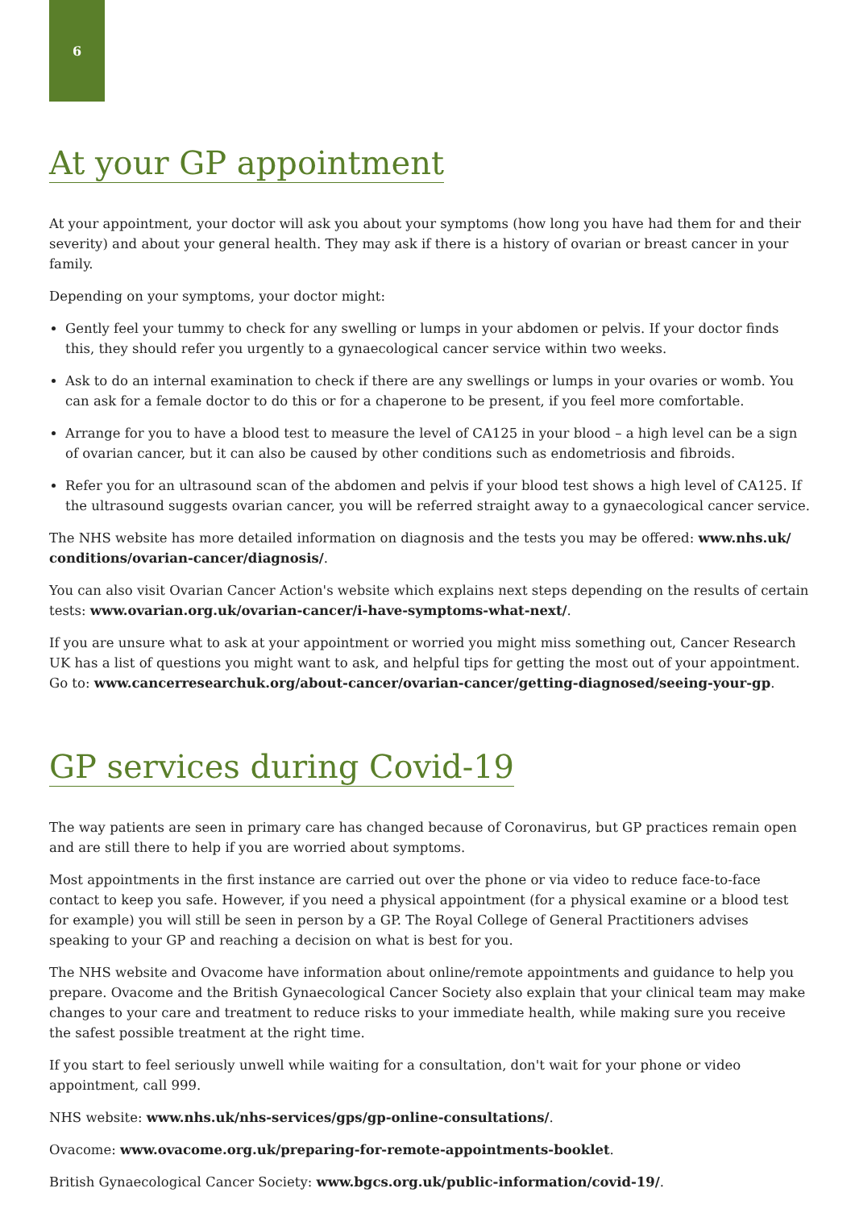6
At your GP appointment
At your appointment, your doctor will ask you about your symptoms (how long you have had them for and their severity) and about your general health. They may ask if there is a history of ovarian or breast cancer in your family.
Depending on your symptoms, your doctor might:
Gently feel your tummy to check for any swelling or lumps in your abdomen or pelvis. If your doctor finds this, they should refer you urgently to a gynaecological cancer service within two weeks.
Ask to do an internal examination to check if there are any swellings or lumps in your ovaries or womb. You can ask for a female doctor to do this or for a chaperone to be present, if you feel more comfortable.
Arrange for you to have a blood test to measure the level of CA125 in your blood – a high level can be a sign of ovarian cancer, but it can also be caused by other conditions such as endometriosis and fibroids.
Refer you for an ultrasound scan of the abdomen and pelvis if your blood test shows a high level of CA125. If the ultrasound suggests ovarian cancer, you will be referred straight away to a gynaecological cancer service.
The NHS website has more detailed information on diagnosis and the tests you may be offered: www.nhs.uk/ conditions/ovarian-cancer/diagnosis/.
You can also visit Ovarian Cancer Action's website which explains next steps depending on the results of certain tests: www.ovarian.org.uk/ovarian-cancer/i-have-symptoms-what-next/.
If you are unsure what to ask at your appointment or worried you might miss something out, Cancer Research UK has a list of questions you might want to ask, and helpful tips for getting the most out of your appointment. Go to: www.cancerresearchuk.org/about-cancer/ovarian-cancer/getting-diagnosed/seeing-your-gp.
GP services during Covid-19
The way patients are seen in primary care has changed because of Coronavirus, but GP practices remain open and are still there to help if you are worried about symptoms.
Most appointments in the first instance are carried out over the phone or via video to reduce face-to-face contact to keep you safe. However, if you need a physical appointment (for a physical examine or a blood test for example) you will still be seen in person by a GP. The Royal College of General Practitioners advises speaking to your GP and reaching a decision on what is best for you.
The NHS website and Ovacome have information about online/remote appointments and guidance to help you prepare. Ovacome and the British Gynaecological Cancer Society also explain that your clinical team may make changes to your care and treatment to reduce risks to your immediate health, while making sure you receive the safest possible treatment at the right time.
If you start to feel seriously unwell while waiting for a consultation, don't wait for your phone or video appointment, call 999.
NHS website: www.nhs.uk/nhs-services/gps/gp-online-consultations/.
Ovacome: www.ovacome.org.uk/preparing-for-remote-appointments-booklet.
British Gynaecological Cancer Society: www.bgcs.org.uk/public-information/covid-19/.